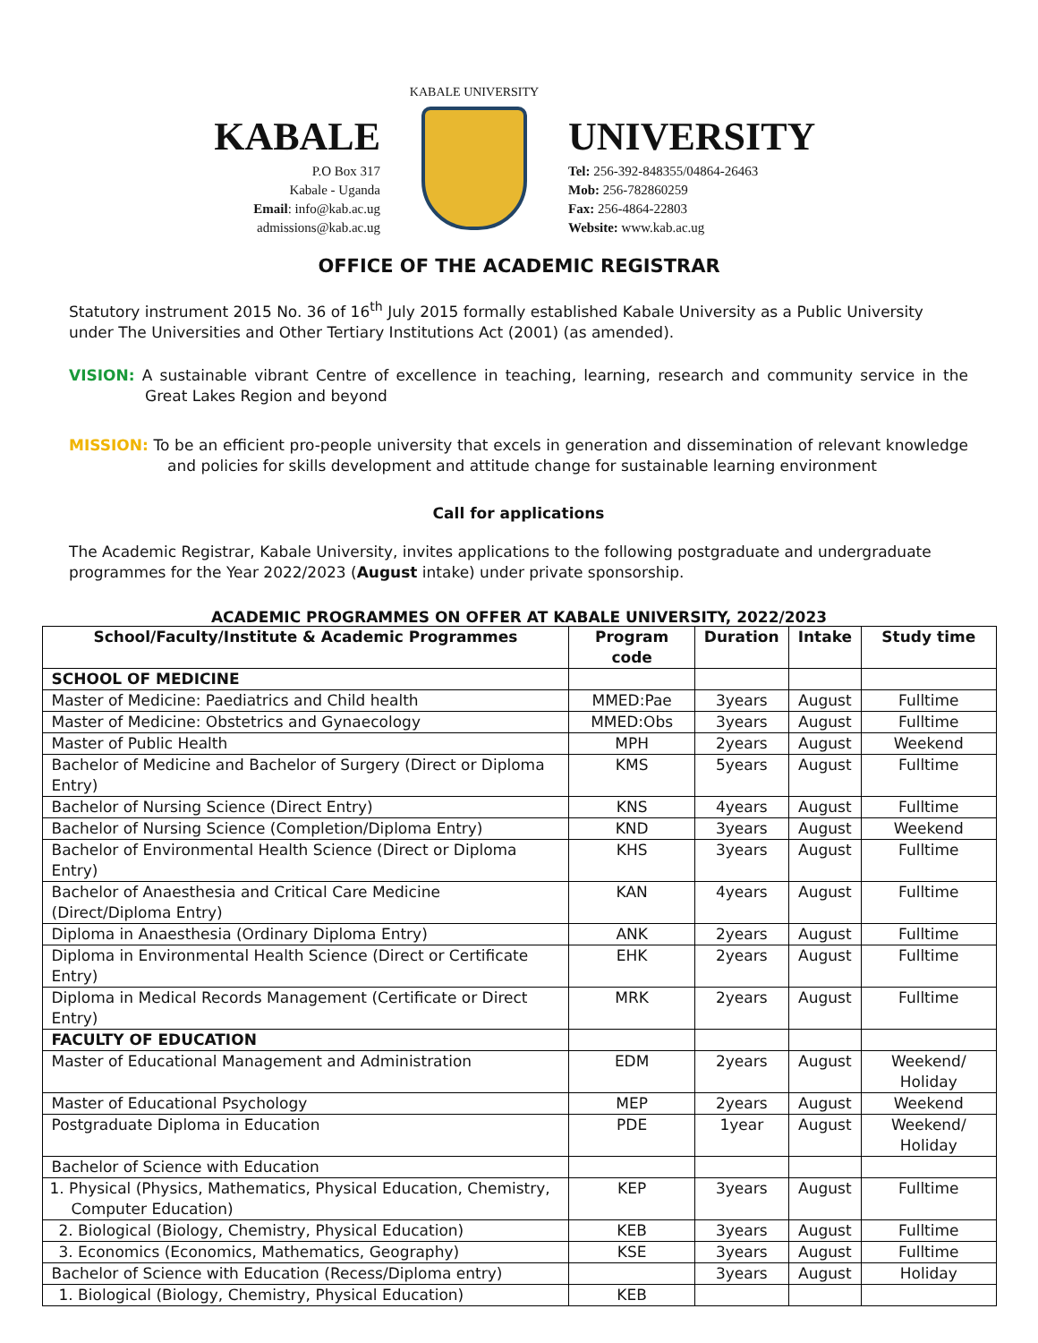KABALE
P.O Box 317
Kabale - Uganda
Email: info@kab.ac.ug
admissions@kab.ac.ug
KABALE UNIVERSITY
UNIVERSITY
Tel: 256-392-848355/04864-26463
Mob: 256-782860259
Fax: 256-4864-22803
Website: www.kab.ac.ug
OFFICE OF THE ACADEMIC REGISTRAR
Statutory instrument 2015 No. 36 of 16<sup>th</sup> July 2015 formally established Kabale University as a Public University under The Universities and Other Tertiary Institutions Act (2001) (as amended).
VISION: A sustainable vibrant Centre of excellence in teaching, learning, research and community service in the Great Lakes Region and beyond
MISSION: To be an efficient pro-people university that excels in generation and dissemination of relevant knowledge and policies for skills development and attitude change for sustainable learning environment
Call for applications
The Academic Registrar, Kabale University, invites applications to the following postgraduate and undergraduate programmes for the Year 2022/2023 (August intake) under private sponsorship.
ACADEMIC PROGRAMMES ON OFFER AT KABALE UNIVERSITY, 2022/2023
| School/Faculty/Institute & Academic Programmes | Program code | Duration | Intake | Study time |
| --- | --- | --- | --- | --- |
| SCHOOL OF MEDICINE | | | | |
| Master of Medicine: Paediatrics and Child health | MMED:Pae | 3years | August | Fulltime |
| Master of Medicine: Obstetrics and Gynaecology | MMED:Obs | 3years | August | Fulltime |
| Master of Public Health | MPH | 2years | August | Weekend |
| Bachelor of Medicine and Bachelor of Surgery (Direct or Diploma Entry) | KMS | 5years | August | Fulltime |
| Bachelor of Nursing Science (Direct Entry) | KNS | 4years | August | Fulltime |
| Bachelor of Nursing Science (Completion/Diploma Entry) | KND | 3years | August | Weekend |
| Bachelor of Environmental Health Science (Direct or Diploma Entry) | KHS | 3years | August | Fulltime |
| Bachelor of Anaesthesia and Critical Care Medicine (Direct/Diploma Entry) | KAN | 4years | August | Fulltime |
| Diploma in Anaesthesia (Ordinary Diploma Entry) | ANK | 2years | August | Fulltime |
| Diploma in Environmental Health Science (Direct or Certificate Entry) | EHK | 2years | August | Fulltime |
| Diploma in Medical Records Management (Certificate or Direct Entry) | MRK | 2years | August | Fulltime |
| FACULTY OF EDUCATION | | | | |
| Master of Educational Management and Administration | EDM | 2years | August | Weekend/ Holiday |
| Master of Educational Psychology | MEP | 2years | August | Weekend |
| Postgraduate Diploma in Education | PDE | 1year | August | Weekend/ Holiday |
| Bachelor of Science with Education | | | | |
| 1. Physical (Physics, Mathematics, Physical Education, Chemistry, Computer Education) | KEP | 3years | August | Fulltime |
| 2. Biological (Biology, Chemistry, Physical Education) | KEB | 3years | August | Fulltime |
| 3. Economics (Economics, Mathematics, Geography) | KSE | 3years | August | Fulltime |
| Bachelor of Science with Education (Recess/Diploma entry) | | 3years | August | Holiday |
| 1. Biological (Biology, Chemistry, Physical Education) | KEB | | | |